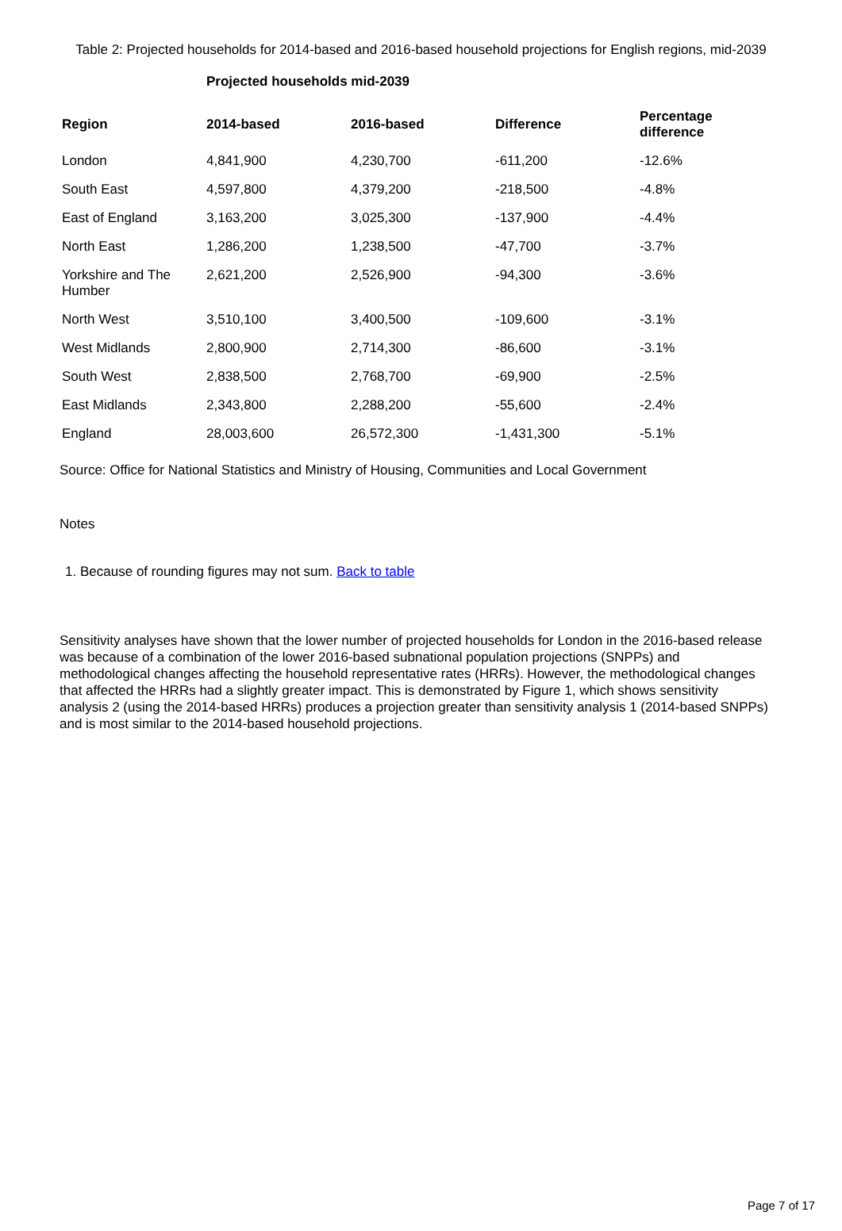Table 2: Projected households for 2014-based and 2016-based household projections for English regions, mid-2039
| | Projected households mid-2039 | | | |
| --- | --- | --- | --- | --- |
| Region | 2014-based | 2016-based | Difference | Percentage difference |
| London | 4,841,900 | 4,230,700 | -611,200 | -12.6% |
| South East | 4,597,800 | 4,379,200 | -218,500 | -4.8% |
| East of England | 3,163,200 | 3,025,300 | -137,900 | -4.4% |
| North East | 1,286,200 | 1,238,500 | -47,700 | -3.7% |
| Yorkshire and The Humber | 2,621,200 | 2,526,900 | -94,300 | -3.6% |
| North West | 3,510,100 | 3,400,500 | -109,600 | -3.1% |
| West Midlands | 2,800,900 | 2,714,300 | -86,600 | -3.1% |
| South West | 2,838,500 | 2,768,700 | -69,900 | -2.5% |
| East Midlands | 2,343,800 | 2,288,200 | -55,600 | -2.4% |
| England | 28,003,600 | 26,572,300 | -1,431,300 | -5.1% |
Source: Office for National Statistics and Ministry of Housing, Communities and Local Government
Notes
1. Because of rounding figures may not sum. Back to table
Sensitivity analyses have shown that the lower number of projected households for London in the 2016-based release was because of a combination of the lower 2016-based subnational population projections (SNPPs) and methodological changes affecting the household representative rates (HRRs). However, the methodological changes that affected the HRRs had a slightly greater impact. This is demonstrated by Figure 1, which shows sensitivity analysis 2 (using the 2014-based HRRs) produces a projection greater than sensitivity analysis 1 (2014-based SNPPs) and is most similar to the 2014-based household projections.
Page 7 of 17